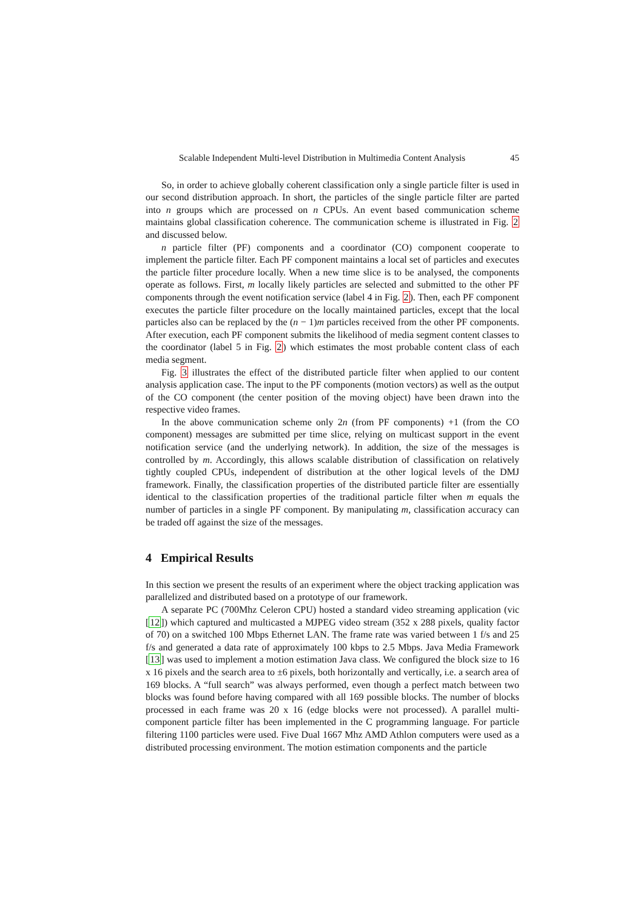Scalable Independent Multi-level Distribution in Multimedia Content Analysis 45
So, in order to achieve globally coherent classification only a single particle filter is used in our second distribution approach. In short, the particles of the single particle filter are parted into n groups which are processed on n CPUs. An event based communication scheme maintains global classification coherence. The communication scheme is illustrated in Fig. 2 and discussed below.
n particle filter (PF) components and a coordinator (CO) component cooperate to implement the particle filter. Each PF component maintains a local set of particles and executes the particle filter procedure locally. When a new time slice is to be analysed, the components operate as follows. First, m locally likely particles are selected and submitted to the other PF components through the event notification service (label 4 in Fig. 2). Then, each PF component executes the particle filter procedure on the locally maintained particles, except that the local particles also can be replaced by the (n − 1)m particles received from the other PF components. After execution, each PF component submits the likelihood of media segment content classes to the coordinator (label 5 in Fig. 2) which estimates the most probable content class of each media segment.
Fig. 3 illustrates the effect of the distributed particle filter when applied to our content analysis application case. The input to the PF components (motion vectors) as well as the output of the CO component (the center position of the moving object) have been drawn into the respective video frames.
In the above communication scheme only 2n (from PF components) +1 (from the CO component) messages are submitted per time slice, relying on multicast support in the event notification service (and the underlying network). In addition, the size of the messages is controlled by m. Accordingly, this allows scalable distribution of classification on relatively tightly coupled CPUs, independent of distribution at the other logical levels of the DMJ framework. Finally, the classification properties of the distributed particle filter are essentially identical to the classification properties of the traditional particle filter when m equals the number of particles in a single PF component. By manipulating m, classification accuracy can be traded off against the size of the messages.
4 Empirical Results
In this section we present the results of an experiment where the object tracking application was parallelized and distributed based on a prototype of our framework.
A separate PC (700Mhz Celeron CPU) hosted a standard video streaming application (vic [12]) which captured and multicasted a MJPEG video stream (352 x 288 pixels, quality factor of 70) on a switched 100 Mbps Ethernet LAN. The frame rate was varied between 1 f/s and 25 f/s and generated a data rate of approximately 100 kbps to 2.5 Mbps. Java Media Framework [13] was used to implement a motion estimation Java class. We configured the block size to 16 x 16 pixels and the search area to ±6 pixels, both horizontally and vertically, i.e. a search area of 169 blocks. A “full search” was always performed, even though a perfect match between two blocks was found before having compared with all 169 possible blocks. The number of blocks processed in each frame was 20 x 16 (edge blocks were not processed). A parallel multi-component particle filter has been implemented in the C programming language. For particle filtering 1100 particles were used. Five Dual 1667 Mhz AMD Athlon computers were used as a distributed processing environment. The motion estimation components and the particle